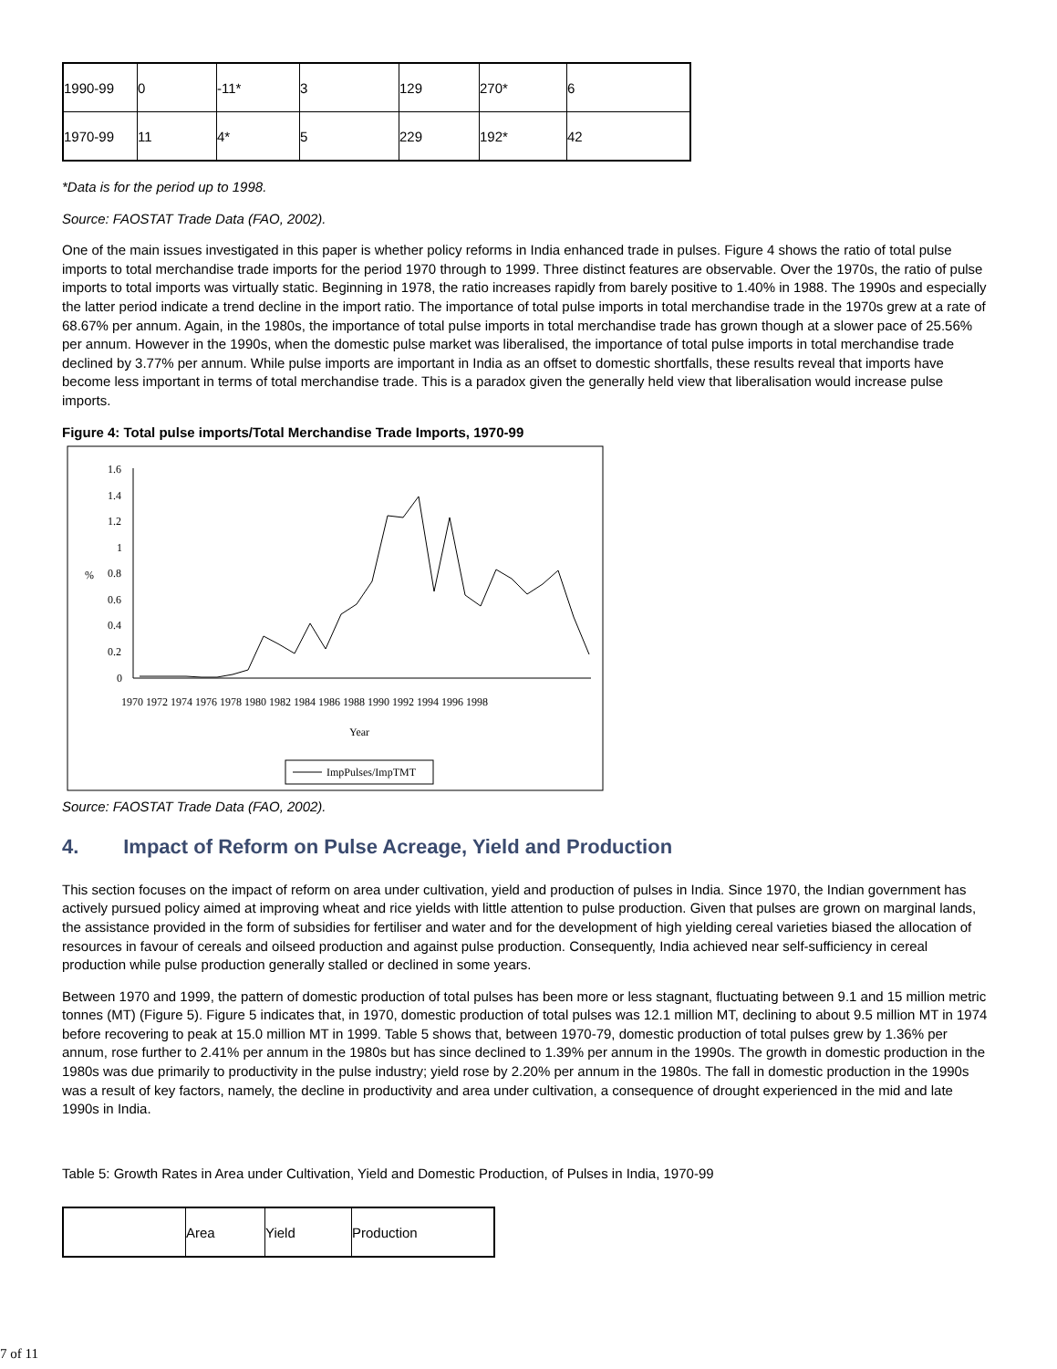| 1990-99 | 0 | -11* | 3 | 129 | 270* | 6 |
| 1970-99 | 11 | 4* | 5 | 229 | 192* | 42 |
*Data is for the period up to 1998.
Source: FAOSTAT Trade Data (FAO, 2002).
One of the main issues investigated in this paper is whether policy reforms in India enhanced trade in pulses. Figure 4 shows the ratio of total pulse imports to total merchandise trade imports for the period 1970 through to 1999. Three distinct features are observable. Over the 1970s, the ratio of pulse imports to total imports was virtually static. Beginning in 1978, the ratio increases rapidly from barely positive to 1.40% in 1988. The 1990s and especially the latter period indicate a trend decline in the import ratio. The importance of total pulse imports in total merchandise trade in the 1970s grew at a rate of 68.67% per annum. Again, in the 1980s, the importance of total pulse imports in total merchandise trade has grown though at a slower pace of 25.56% per annum. However in the 1990s, when the domestic pulse market was liberalised, the importance of total pulse imports in total merchandise trade declined by 3.77% per annum. While pulse imports are important in India as an offset to domestic shortfalls, these results reveal that imports have become less important in terms of total merchandise trade. This is a paradox given the generally held view that liberalisation would increase pulse imports.
Figure 4: Total pulse imports/Total Merchandise Trade Imports, 1970-99
1.6
1.4
1.2
1
0.8
0.6
0.4
0.2
0
%
1970 1972 1974 1976 1978 1980 1982 1984 1986 1988 1990 1992 1994 1996 1998
Year
ImpPulses/ImpTMT
Source: FAOSTAT Trade Data (FAO, 2002).
4. Impact of Reform on Pulse Acreage, Yield and Production
This section focuses on the impact of reform on area under cultivation, yield and production of pulses in India. Since 1970, the Indian government has actively pursued policy aimed at improving wheat and rice yields with little attention to pulse production. Given that pulses are grown on marginal lands, the assistance provided in the form of subsidies for fertiliser and water and for the development of high yielding cereal varieties biased the allocation of resources in favour of cereals and oilseed production and against pulse production. Consequently, India achieved near self-sufficiency in cereal production while pulse production generally stalled or declined in some years.
Between 1970 and 1999, the pattern of domestic production of total pulses has been more or less stagnant, fluctuating between 9.1 and 15 million metric tonnes (MT) (Figure 5). Figure 5 indicates that, in 1970, domestic production of total pulses was 12.1 million MT, declining to about 9.5 million MT in 1974 before recovering to peak at 15.0 million MT in 1999. Table 5 shows that, between 1970-79, domestic production of total pulses grew by 1.36% per annum, rose further to 2.41% per annum in the 1980s but has since declined to 1.39% per annum in the 1990s. The growth in domestic production in the 1980s was due primarily to productivity in the pulse industry; yield rose by 2.20% per annum in the 1980s. The fall in domestic production in the 1990s was a result of key factors, namely, the decline in productivity and area under cultivation, a consequence of drought experienced in the mid and late 1990s in India.
Table 5: Growth Rates in Area under Cultivation, Yield and Domestic Production, of Pulses in India, 1970-99
| | Area | Yield | Production |
| --- | --- | --- | --- |
7 of 11